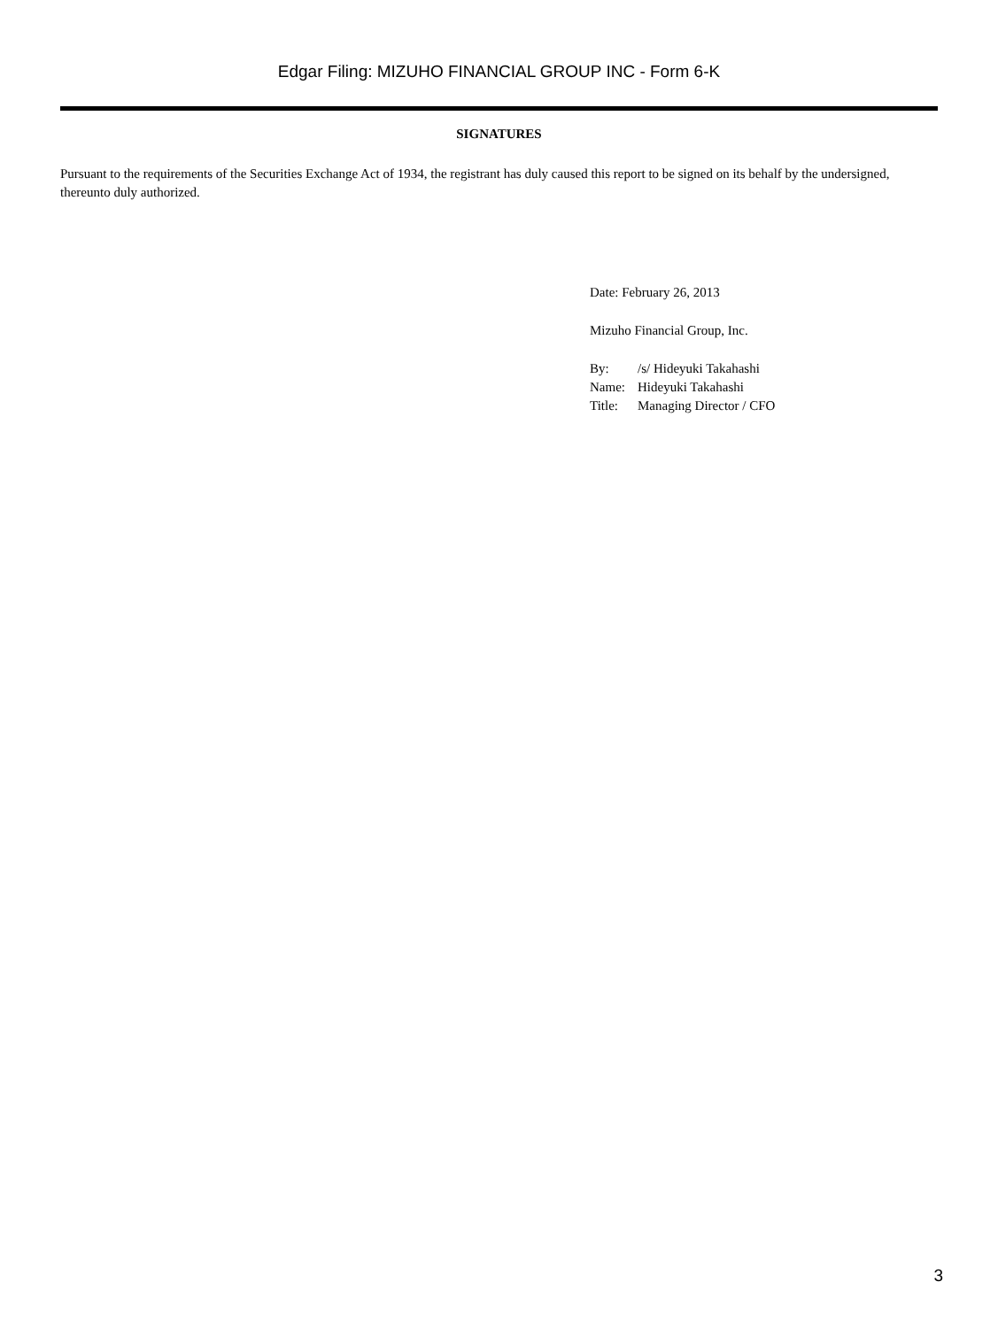Edgar Filing: MIZUHO FINANCIAL GROUP INC - Form 6-K
SIGNATURES
Pursuant to the requirements of the Securities Exchange Act of 1934, the registrant has duly caused this report to be signed on its behalf by the undersigned, thereunto duly authorized.
Date: February 26, 2013
Mizuho Financial Group, Inc.
| By: | /s/ Hideyuki Takahashi |
| Name: | Hideyuki Takahashi |
| Title: | Managing Director / CFO |
3